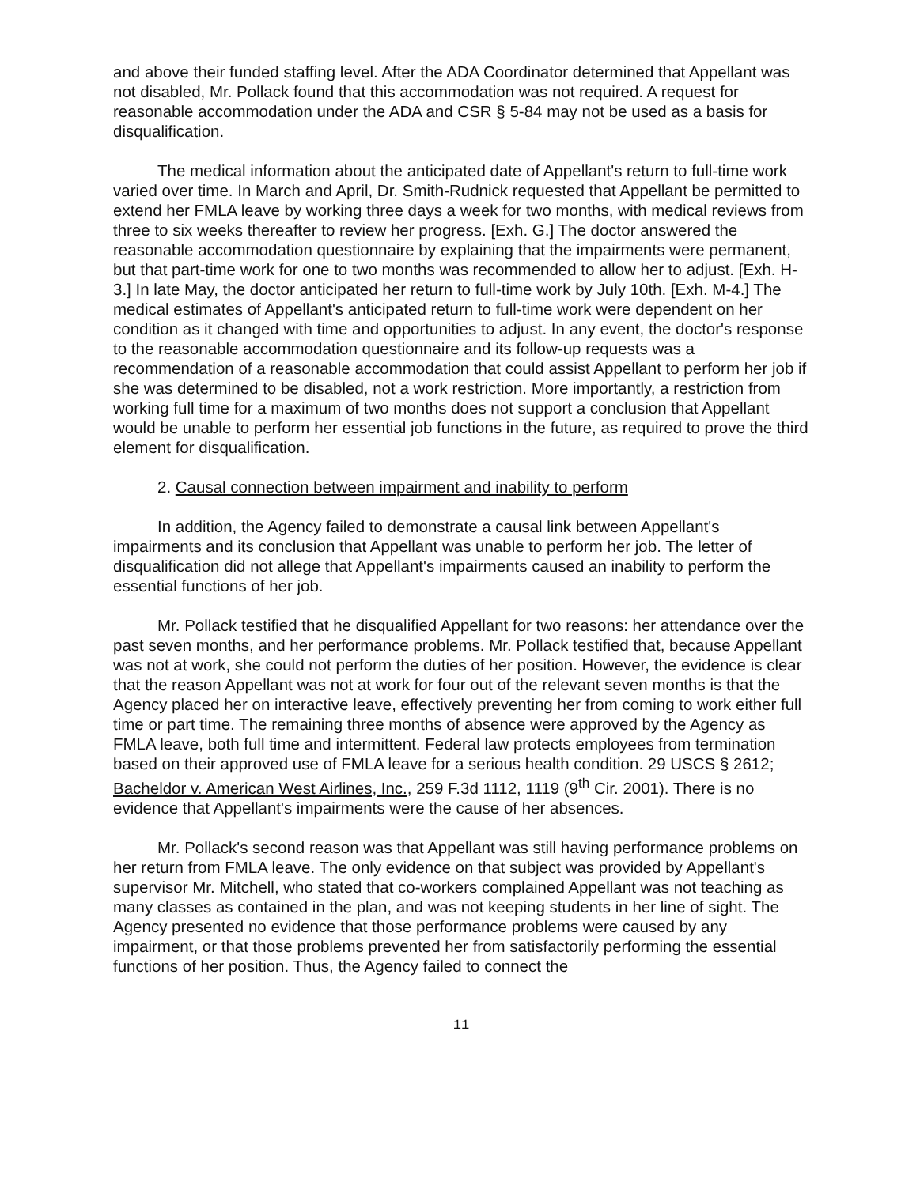and above their funded staffing level. After the ADA Coordinator determined that Appellant was not disabled, Mr. Pollack found that this accommodation was not required. A request for reasonable accommodation under the ADA and CSR § 5-84 may not be used as a basis for disqualification.
The medical information about the anticipated date of Appellant's return to full-time work varied over time. In March and April, Dr. Smith-Rudnick requested that Appellant be permitted to extend her FMLA leave by working three days a week for two months, with medical reviews from three to six weeks thereafter to review her progress. [Exh. G.] The doctor answered the reasonable accommodation questionnaire by explaining that the impairments were permanent, but that part-time work for one to two months was recommended to allow her to adjust. [Exh. H-3.] In late May, the doctor anticipated her return to full-time work by July 10th. [Exh. M-4.] The medical estimates of Appellant's anticipated return to full-time work were dependent on her condition as it changed with time and opportunities to adjust. In any event, the doctor's response to the reasonable accommodation questionnaire and its follow-up requests was a recommendation of a reasonable accommodation that could assist Appellant to perform her job if she was determined to be disabled, not a work restriction. More importantly, a restriction from working full time for a maximum of two months does not support a conclusion that Appellant would be unable to perform her essential job functions in the future, as required to prove the third element for disqualification.
2. Causal connection between impairment and inability to perform
In addition, the Agency failed to demonstrate a causal link between Appellant's impairments and its conclusion that Appellant was unable to perform her job. The letter of disqualification did not allege that Appellant's impairments caused an inability to perform the essential functions of her job.
Mr. Pollack testified that he disqualified Appellant for two reasons: her attendance over the past seven months, and her performance problems. Mr. Pollack testified that, because Appellant was not at work, she could not perform the duties of her position. However, the evidence is clear that the reason Appellant was not at work for four out of the relevant seven months is that the Agency placed her on interactive leave, effectively preventing her from coming to work either full time or part time. The remaining three months of absence were approved by the Agency as FMLA leave, both full time and intermittent. Federal law protects employees from termination based on their approved use of FMLA leave for a serious health condition. 29 USCS § 2612; Bacheldor v. American West Airlines, Inc., 259 F.3d 1112, 1119 (9<sup>th</sup> Cir. 2001). There is no evidence that Appellant's impairments were the cause of her absences.
Mr. Pollack's second reason was that Appellant was still having performance problems on her return from FMLA leave. The only evidence on that subject was provided by Appellant's supervisor Mr. Mitchell, who stated that co-workers complained Appellant was not teaching as many classes as contained in the plan, and was not keeping students in her line of sight. The Agency presented no evidence that those performance problems were caused by any impairment, or that those problems prevented her from satisfactorily performing the essential functions of her position. Thus, the Agency failed to connect the
11